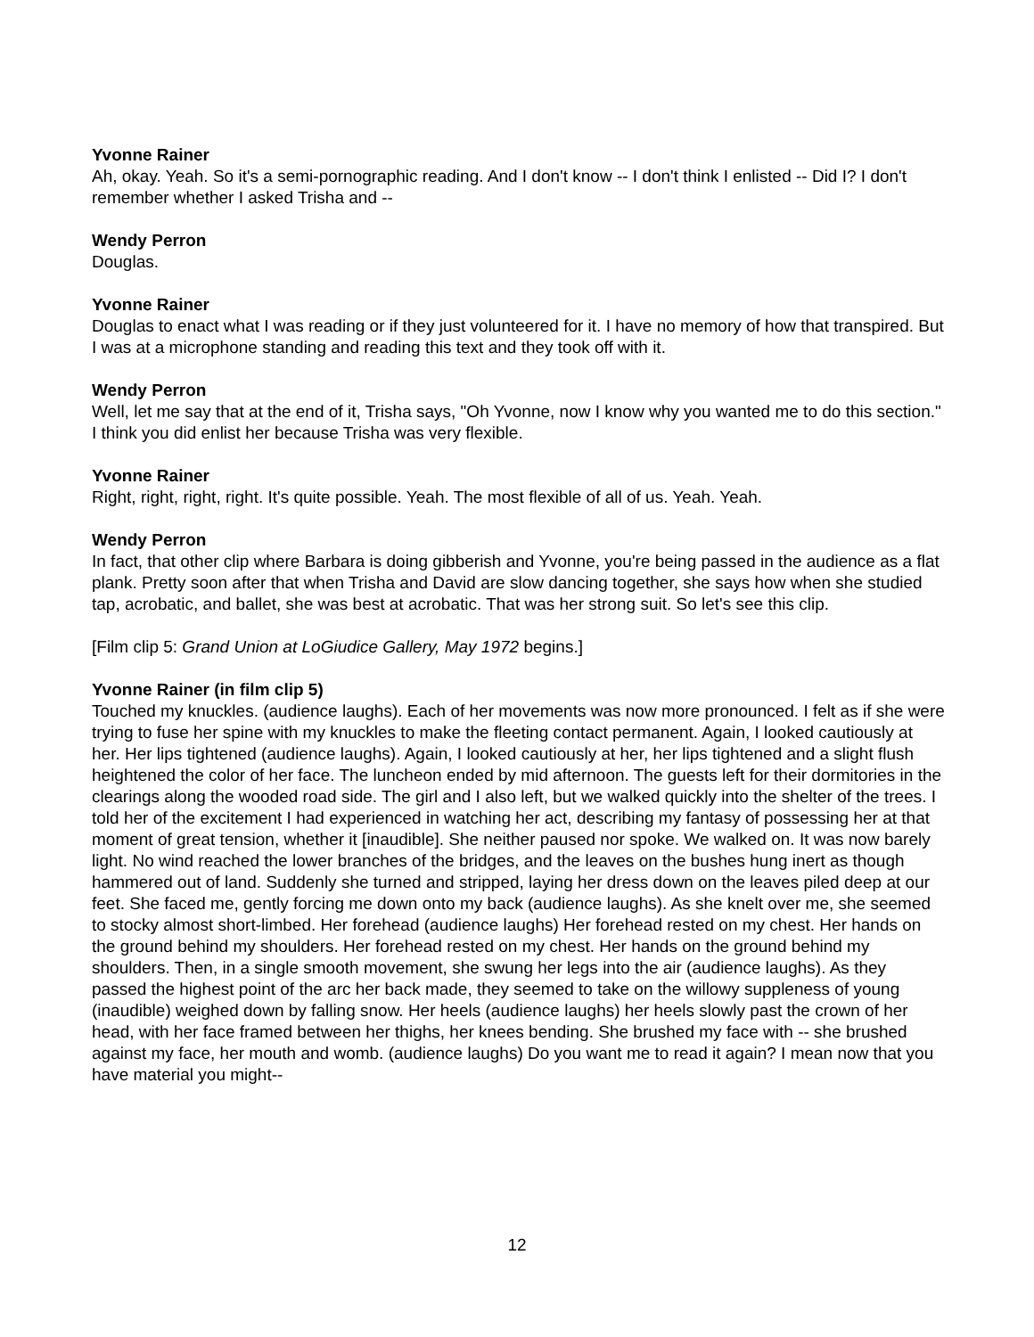Yvonne Rainer
Ah, okay. Yeah. So it's a semi-pornographic reading. And I don't know -- I don't think I enlisted -- Did I? I don't remember whether I asked Trisha and --
Wendy Perron
Douglas.
Yvonne Rainer
Douglas to enact what I was reading or if they just volunteered for it. I have no memory of how that transpired. But I was at a microphone standing and reading this text and they took off with it.
Wendy Perron
Well, let me say that at the end of it, Trisha says, "Oh Yvonne, now I know why you wanted me to do this section." I think you did enlist her because Trisha was very flexible.
Yvonne Rainer
Right, right, right, right. It's quite possible. Yeah. The most flexible of all of us. Yeah. Yeah.
Wendy Perron
In fact, that other clip where Barbara is doing gibberish and Yvonne, you're being passed in the audience as a flat plank. Pretty soon after that when Trisha and David are slow dancing together, she says how when she studied tap, acrobatic, and ballet, she was best at acrobatic. That was her strong suit. So let's see this clip.
[Film clip 5: Grand Union at LoGiudice Gallery, May 1972 begins.]
Yvonne Rainer (in film clip 5)
Touched my knuckles. (audience laughs). Each of her movements was now more pronounced. I felt as if she were trying to fuse her spine with my knuckles to make the fleeting contact permanent. Again, I looked cautiously at her. Her lips tightened (audience laughs). Again, I looked cautiously at her, her lips tightened and a slight flush heightened the color of her face. The luncheon ended by mid afternoon. The guests left for their dormitories in the clearings along the wooded road side. The girl and I also left, but we walked quickly into the shelter of the trees. I told her of the excitement I had experienced in watching her act, describing my fantasy of possessing her at that moment of great tension, whether it [inaudible]. She neither paused nor spoke. We walked on. It was now barely light. No wind reached the lower branches of the bridges, and the leaves on the bushes hung inert as though hammered out of land. Suddenly she turned and stripped, laying her dress down on the leaves piled deep at our feet. She faced me, gently forcing me down onto my back (audience laughs). As she knelt over me, she seemed to stocky almost short-limbed. Her forehead (audience laughs) Her forehead rested on my chest. Her hands on the ground behind my shoulders. Her forehead rested on my chest. Her hands on the ground behind my shoulders. Then, in a single smooth movement, she swung her legs into the air (audience laughs). As they passed the highest point of the arc her back made, they seemed to take on the willowy suppleness of young (inaudible) weighed down by falling snow. Her heels (audience laughs) her heels slowly past the crown of her head, with her face framed between her thighs, her knees bending. She brushed my face with -- she brushed against my face, her mouth and womb. (audience laughs) Do you want me to read it again? I mean now that you have material you might--
12